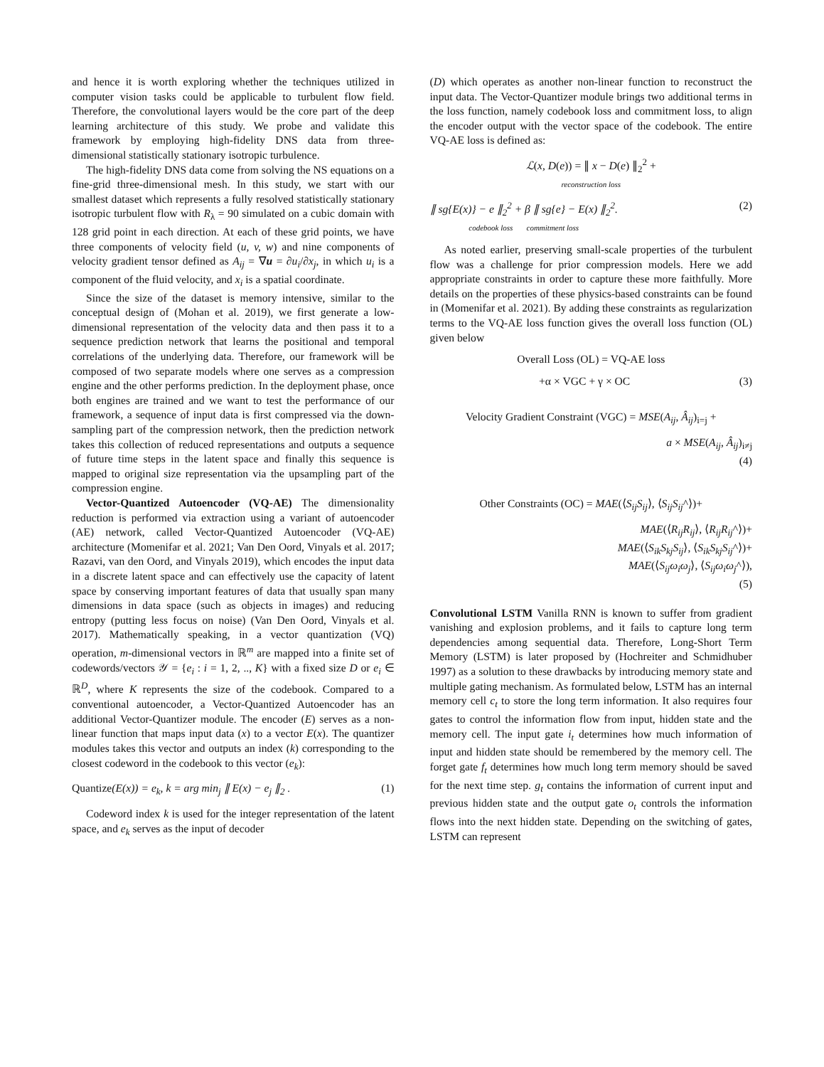and hence it is worth exploring whether the techniques utilized in computer vision tasks could be applicable to turbulent flow field. Therefore, the convolutional layers would be the core part of the deep learning architecture of this study. We probe and validate this framework by employing high-fidelity DNS data from three-dimensional statistically stationary isotropic turbulence.
The high-fidelity DNS data come from solving the NS equations on a fine-grid three-dimensional mesh. In this study, we start with our smallest dataset which represents a fully resolved statistically stationary isotropic turbulent flow with R<sub>λ</sub> = 90 simulated on a cubic domain with 128 grid point in each direction. At each of these grid points, we have three components of velocity field (u, v, w) and nine components of velocity gradient tensor defined as A<sub>ij</sub> = ∇u = ∂u<sub>i</sub>/∂x<sub>j</sub>, in which u<sub>i</sub> is a component of the fluid velocity, and x<sub>i</sub> is a spatial coordinate.
Since the size of the dataset is memory intensive, similar to the conceptual design of (Mohan et al. 2019), we first generate a low-dimensional representation of the velocity data and then pass it to a sequence prediction network that learns the positional and temporal correlations of the underlying data. Therefore, our framework will be composed of two separate models where one serves as a compression engine and the other performs prediction. In the deployment phase, once both engines are trained and we want to test the performance of our framework, a sequence of input data is first compressed via the down-sampling part of the compression network, then the prediction network takes this collection of reduced representations and outputs a sequence of future time steps in the latent space and finally this sequence is mapped to original size representation via the upsampling part of the compression engine.
Vector-Quantized Autoencoder (VQ-AE) The dimensionality reduction is performed via extraction using a variant of autoencoder (AE) network, called Vector-Quantized Autoencoder (VQ-AE) architecture (Momenifar et al. 2021; Van Den Oord, Vinyals et al. 2017; Razavi, van den Oord, and Vinyals 2019), which encodes the input data in a discrete latent space and can effectively use the capacity of latent space by conserving important features of data that usually span many dimensions in data space (such as objects in images) and reducing entropy (putting less focus on noise) (Van Den Oord, Vinyals et al. 2017). Mathematically speaking, in a vector quantization (VQ) operation, m-dimensional vectors in ℝ<sup>m</sup> are mapped into a finite set of codewords/vectors 𝒴 = {e<sub>i</sub> : i = 1, 2, .., K} with a fixed size D or e<sub>i</sub> ∈ ℝ<sup>D</sup>, where K represents the size of the codebook. Compared to a conventional autoencoder, a Vector-Quantized Autoencoder has an additional Vector-Quantizer module. The encoder (E) serves as a non-linear function that maps input data (x) to a vector E(x). The quantizer modules takes this vector and outputs an index (k) corresponding to the closest codeword in the codebook to this vector (e<sub>k</sub>):
Quantize(E(x)) = e<sub>k</sub>, k = arg min<sub>j</sub> ∥ E(x) − e<sub>j</sub> ∥<sub>2</sub> . (1)
Codeword index k is used for the integer representation of the latent space, and e<sub>k</sub> serves as the input of decoder
(D) which operates as another non-linear function to reconstruct the input data. The Vector-Quantizer module brings two additional terms in the loss function, namely codebook loss and commitment loss, to align the encoder output with the vector space of the codebook. The entire VQ-AE loss is defined as:
ℒ(x, D(e)) = ∥ x − D(e) ∥<sub>2</sub><sup>2</sup> +
reconstruction loss
∥ sg{E(x)} − e ∥<sub>2</sub><sup>2</sup> + β ∥ sg{e} − E(x) ∥<sub>2</sub><sup>2</sup>.
codebook loss commitment loss (2)
As noted earlier, preserving small-scale properties of the turbulent flow was a challenge for prior compression models. Here we add appropriate constraints in order to capture these more faithfully. More details on the properties of these physics-based constraints can be found in (Momenifar et al. 2021). By adding these constraints as regularization terms to the VQ-AE loss function gives the overall loss function (OL) given below
Overall Loss (OL) = VQ-AE loss
+α × VGC + γ × OC (3)
Velocity Gradient Constraint (VGC) = MSE(A<sub>ij</sub>, Â<sub>ij</sub>)<sub>i=j</sub> +
a × MSE(A<sub>ij</sub>, Â<sub>ij</sub>)<sub>i≠j</sub>
(4)
Other Constraints (OC) = MAE(⟨S<sub>ij</sub>S<sub>ij</sub>⟩, ⟨S<sub>ij</sub>S<sub>ij</sub>^⟩)+
MAE(⟨R<sub>ij</sub>R<sub>ij</sub>⟩, ⟨R<sub>ij</sub>R<sub>ij</sub>^⟩)+
MAE(⟨S<sub>ik</sub>S<sub>kj</sub>S<sub>ij</sub>⟩, ⟨S<sub>ik</sub>S<sub>kj</sub>S<sub>ij</sub>^⟩)+
MAE(⟨S<sub>ij</sub>ω<sub>i</sub>ω<sub>j</sub>⟩, ⟨S<sub>ij</sub>ω<sub>i</sub>ω<sub>j</sub>^⟩),
(5)
Convolutional LSTM Vanilla RNN is known to suffer from gradient vanishing and explosion problems, and it fails to capture long term dependencies among sequential data. Therefore, Long-Short Term Memory (LSTM) is later proposed by (Hochreiter and Schmidhuber 1997) as a solution to these drawbacks by introducing memory state and multiple gating mechanism. As formulated below, LSTM has an internal memory cell c<sub>t</sub> to store the long term information. It also requires four gates to control the information flow from input, hidden state and the memory cell. The input gate i<sub>t</sub> determines how much information of input and hidden state should be remembered by the memory cell. The forget gate f<sub>t</sub> determines how much long term memory should be saved for the next time step. g<sub>t</sub> contains the information of current input and previous hidden state and the output gate o<sub>t</sub> controls the information flows into the next hidden state. Depending on the switching of gates, LSTM can represent